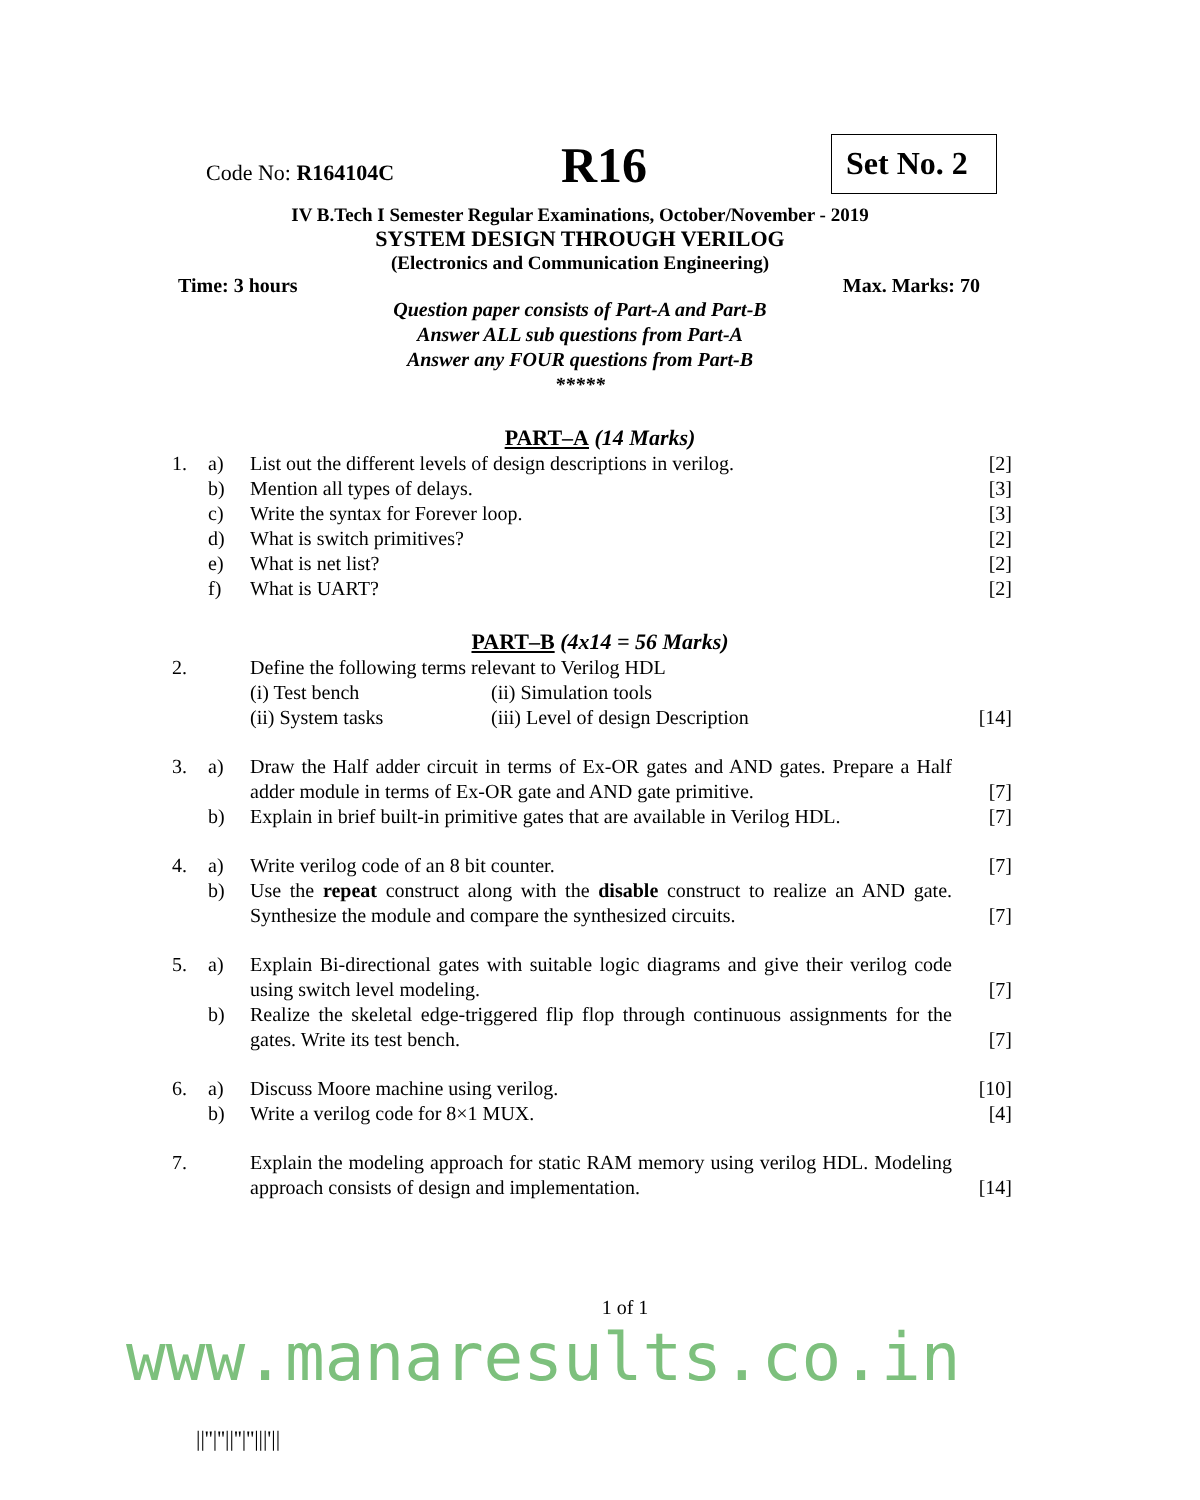Code No: R164104C
R16
Set No. 2
IV B.Tech I Semester Regular Examinations, October/November - 2019
SYSTEM DESIGN THROUGH VERILOG
(Electronics and Communication Engineering)
Time: 3 hours Max. Marks: 70
Question paper consists of Part-A and Part-B
Answer ALL sub questions from Part-A
Answer any FOUR questions from Part-B
*****
PART–A (14 Marks)
| 1. | a) | List out the different levels of design descriptions in verilog. | [2] |
| | b) | Mention all types of delays. | [3] |
| | c) | Write the syntax for Forever loop. | [3] |
| | d) | What is switch primitives? | [2] |
| | e) | What is net list? | [2] |
| | f) | What is UART? | [2] |
PART–B (4x14 = 56 Marks)
| 2. | | Define the following terms relevant to Verilog HDL (i) Test bench (ii) Simulation tools (ii) System tasks (iii) Level of design Description | [14] |
| 3. | a) | Draw the Half adder circuit in terms of Ex-OR gates and AND gates. Prepare a Half adder module in terms of Ex-OR gate and AND gate primitive. | [7] |
| | b) | Explain in brief built-in primitive gates that are available in Verilog HDL. | [7] |
| 4. | a) | Write verilog code of an 8 bit counter. | [7] |
| | b) | Use the repeat construct along with the disable construct to realize an AND gate. Synthesize the module and compare the synthesized circuits. | [7] |
| 5. | a) | Explain Bi-directional gates with suitable logic diagrams and give their verilog code using switch level modeling. | [7] |
| | b) | Realize the skeletal edge-triggered flip flop through continuous assignments for the gates. Write its test bench. | [7] |
| 6. | a) | Discuss Moore machine using verilog. | [10] |
| | b) | Write a verilog code for 8×1 MUX. | [4] |
| 7. | | Explain the modeling approach for static RAM memory using verilog HDL. Modeling approach consists of design and implementation. | [14] |
1 of 1
www.manaresults.co.in
||''|''||''|''|||'||